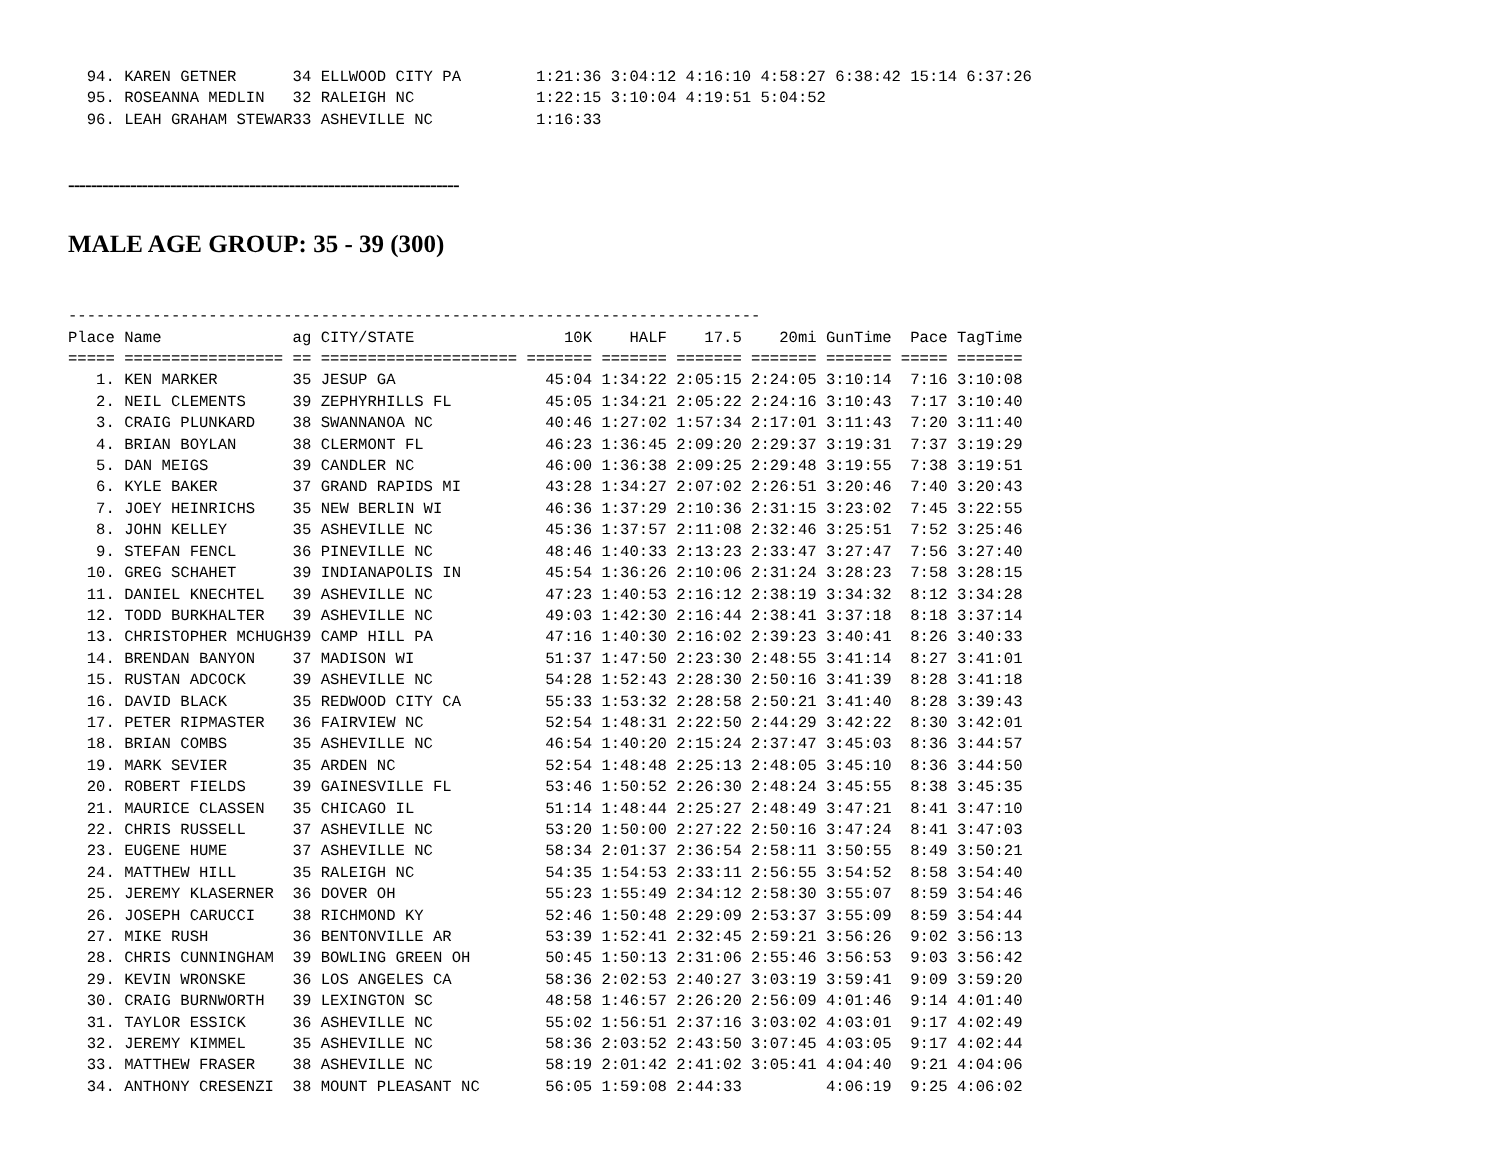94. KAREN GETNER      34 ELLWOOD CITY PA        1:21:36 3:04:12 4:16:10 4:58:27 6:38:42 15:14 6:37:26
  95. ROSEANNA MEDLIN   32 RALEIGH NC             1:22:15 3:10:04 4:19:51 5:04:52
  96. LEAH GRAHAM STEWAR33 ASHEVILLE NC           1:16:33
---------------------------------------------------------------------
MALE AGE GROUP: 35 - 39 (300)
--------------------------------------------------------------------------
Place Name              ag CITY/STATE                10K    HALF    17.5    20mi GunTime  Pace TagTime
===== ================= == ===================== ======= ======= ======= ======= ======= ===== =======
   1. KEN MARKER        35 JESUP GA                45:04 1:34:22 2:05:15 2:24:05 3:10:14  7:16 3:10:08
   2. NEIL CLEMENTS     39 ZEPHYRHILLS FL          45:05 1:34:21 2:05:22 2:24:16 3:10:43  7:17 3:10:40
   3. CRAIG PLUNKARD    38 SWANNANOA NC            40:46 1:27:02 1:57:34 2:17:01 3:11:43  7:20 3:11:40
   4. BRIAN BOYLAN      38 CLERMONT FL             46:23 1:36:45 2:09:20 2:29:37 3:19:31  7:37 3:19:29
   5. DAN MEIGS         39 CANDLER NC              46:00 1:36:38 2:09:25 2:29:48 3:19:55  7:38 3:19:51
   6. KYLE BAKER        37 GRAND RAPIDS MI         43:28 1:34:27 2:07:02 2:26:51 3:20:46  7:40 3:20:43
   7. JOEY HEINRICHS    35 NEW BERLIN WI           46:36 1:37:29 2:10:36 2:31:15 3:23:02  7:45 3:22:55
   8. JOHN KELLEY       35 ASHEVILLE NC            45:36 1:37:57 2:11:08 2:32:46 3:25:51  7:52 3:25:46
   9. STEFAN FENCL      36 PINEVILLE NC            48:46 1:40:33 2:13:23 2:33:47 3:27:47  7:56 3:27:40
  10. GREG SCHAHET      39 INDIANAPOLIS IN         45:54 1:36:26 2:10:06 2:31:24 3:28:23  7:58 3:28:15
  11. DANIEL KNECHTEL   39 ASHEVILLE NC            47:23 1:40:53 2:16:12 2:38:19 3:34:32  8:12 3:34:28
  12. TODD BURKHALTER   39 ASHEVILLE NC            49:03 1:42:30 2:16:44 2:38:41 3:37:18  8:18 3:37:14
  13. CHRISTOPHER MCHUGH39 CAMP HILL PA            47:16 1:40:30 2:16:02 2:39:23 3:40:41  8:26 3:40:33
  14. BRENDAN BANYON    37 MADISON WI              51:37 1:47:50 2:23:30 2:48:55 3:41:14  8:27 3:41:01
  15. RUSTAN ADCOCK     39 ASHEVILLE NC            54:28 1:52:43 2:28:30 2:50:16 3:41:39  8:28 3:41:18
  16. DAVID BLACK       35 REDWOOD CITY CA         55:33 1:53:32 2:28:58 2:50:21 3:41:40  8:28 3:39:43
  17. PETER RIPMASTER   36 FAIRVIEW NC             52:54 1:48:31 2:22:50 2:44:29 3:42:22  8:30 3:42:01
  18. BRIAN COMBS       35 ASHEVILLE NC            46:54 1:40:20 2:15:24 2:37:47 3:45:03  8:36 3:44:57
  19. MARK SEVIER       35 ARDEN NC                52:54 1:48:48 2:25:13 2:48:05 3:45:10  8:36 3:44:50
  20. ROBERT FIELDS     39 GAINESVILLE FL          53:46 1:50:52 2:26:30 2:48:24 3:45:55  8:38 3:45:35
  21. MAURICE CLASSEN   35 CHICAGO IL              51:14 1:48:44 2:25:27 2:48:49 3:47:21  8:41 3:47:10
  22. CHRIS RUSSELL     37 ASHEVILLE NC            53:20 1:50:00 2:27:22 2:50:16 3:47:24  8:41 3:47:03
  23. EUGENE HUME       37 ASHEVILLE NC            58:34 2:01:37 2:36:54 2:58:11 3:50:55  8:49 3:50:21
  24. MATTHEW HILL      35 RALEIGH NC              54:35 1:54:53 2:33:11 2:56:55 3:54:52  8:58 3:54:40
  25. JEREMY KLASERNER  36 DOVER OH                55:23 1:55:49 2:34:12 2:58:30 3:55:07  8:59 3:54:46
  26. JOSEPH CARUCCI    38 RICHMOND KY             52:46 1:50:48 2:29:09 2:53:37 3:55:09  8:59 3:54:44
  27. MIKE RUSH         36 BENTONVILLE AR          53:39 1:52:41 2:32:45 2:59:21 3:56:26  9:02 3:56:13
  28. CHRIS CUNNINGHAM  39 BOWLING GREEN OH        50:45 1:50:13 2:31:06 2:55:46 3:56:53  9:03 3:56:42
  29. KEVIN WRONSKE     36 LOS ANGELES CA          58:36 2:02:53 2:40:27 3:03:19 3:59:41  9:09 3:59:20
  30. CRAIG BURNWORTH   39 LEXINGTON SC            48:58 1:46:57 2:26:20 2:56:09 4:01:46  9:14 4:01:40
  31. TAYLOR ESSICK     36 ASHEVILLE NC            55:02 1:56:51 2:37:16 3:03:02 4:03:01  9:17 4:02:49
  32. JEREMY KIMMEL     35 ASHEVILLE NC            58:36 2:03:52 2:43:50 3:07:45 4:03:05  9:17 4:02:44
  33. MATTHEW FRASER    38 ASHEVILLE NC            58:19 2:01:42 2:41:02 3:05:41 4:04:40  9:21 4:04:06
  34. ANTHONY CRESENZI  38 MOUNT PLEASANT NC       56:05 1:59:08 2:44:33         4:06:19  9:25 4:06:02